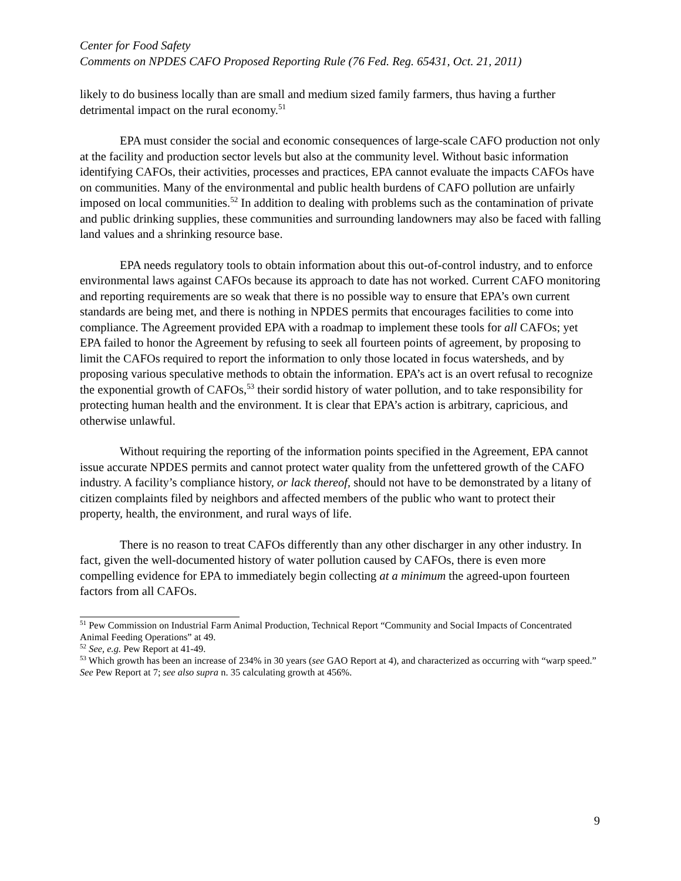Center for Food Safety
Comments on NPDES CAFO Proposed Reporting Rule (76 Fed. Reg. 65431, Oct. 21, 2011)
likely to do business locally than are small and medium sized family farmers, thus having a further detrimental impact on the rural economy.<sup>51</sup>
EPA must consider the social and economic consequences of large-scale CAFO production not only at the facility and production sector levels but also at the community level. Without basic information identifying CAFOs, their activities, processes and practices, EPA cannot evaluate the impacts CAFOs have on communities. Many of the environmental and public health burdens of CAFO pollution are unfairly imposed on local communities.<sup>52</sup> In addition to dealing with problems such as the contamination of private and public drinking supplies, these communities and surrounding landowners may also be faced with falling land values and a shrinking resource base.
EPA needs regulatory tools to obtain information about this out-of-control industry, and to enforce environmental laws against CAFOs because its approach to date has not worked. Current CAFO monitoring and reporting requirements are so weak that there is no possible way to ensure that EPA’s own current standards are being met, and there is nothing in NPDES permits that encourages facilities to come into compliance. The Agreement provided EPA with a roadmap to implement these tools for all CAFOs; yet EPA failed to honor the Agreement by refusing to seek all fourteen points of agreement, by proposing to limit the CAFOs required to report the information to only those located in focus watersheds, and by proposing various speculative methods to obtain the information. EPA’s act is an overt refusal to recognize the exponential growth of CAFOs,<sup>53</sup> their sordid history of water pollution, and to take responsibility for protecting human health and the environment. It is clear that EPA’s action is arbitrary, capricious, and otherwise unlawful.
Without requiring the reporting of the information points specified in the Agreement, EPA cannot issue accurate NPDES permits and cannot protect water quality from the unfettered growth of the CAFO industry. A facility’s compliance history, or lack thereof, should not have to be demonstrated by a litany of citizen complaints filed by neighbors and affected members of the public who want to protect their property, health, the environment, and rural ways of life.
There is no reason to treat CAFOs differently than any other discharger in any other industry. In fact, given the well-documented history of water pollution caused by CAFOs, there is even more compelling evidence for EPA to immediately begin collecting at a minimum the agreed-upon fourteen factors from all CAFOs.
<sup>51</sup> Pew Commission on Industrial Farm Animal Production, Technical Report “Community and Social Impacts of Concentrated Animal Feeding Operations” at 49.
<sup>52</sup> See, e.g. Pew Report at 41-49.
<sup>53</sup> Which growth has been an increase of 234% in 30 years (see GAO Report at 4), and characterized as occurring with “warp speed.” See Pew Report at 7; see also supra n. 35 calculating growth at 456%.
9